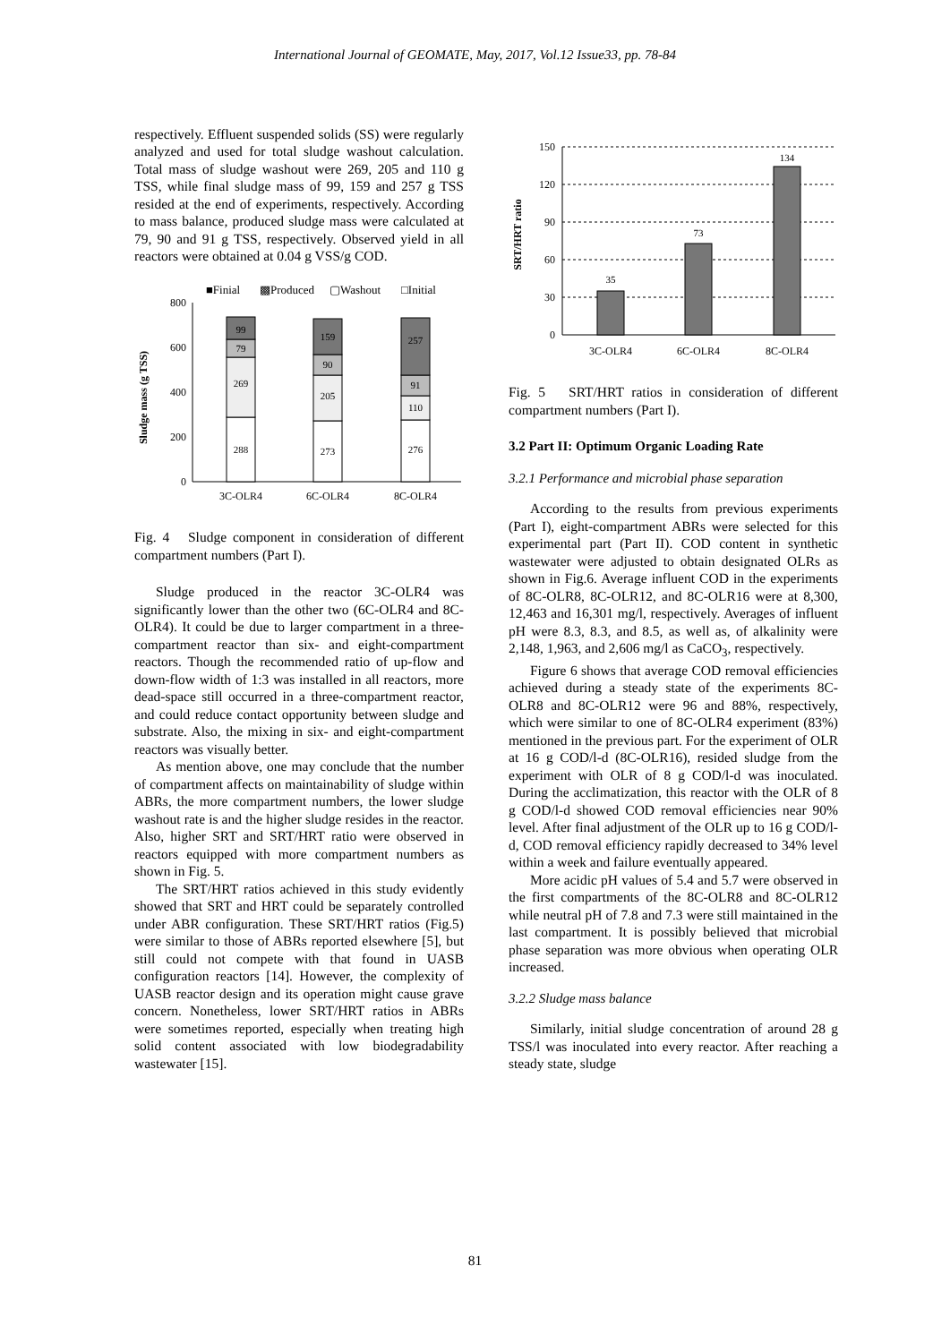International Journal of GEOMATE, May, 2017, Vol.12 Issue33, pp. 78-84
respectively. Effluent suspended solids (SS) were regularly analyzed and used for total sludge washout calculation. Total mass of sludge washout were 269, 205 and 110 g TSS, while final sludge mass of 99, 159 and 257 g TSS resided at the end of experiments, respectively. According to mass balance, produced sludge mass were calculated at 79, 90 and 91 g TSS, respectively. Observed yield in all reactors were obtained at 0.04 g VSS/g COD.
■Finial
▩Produced
▢Washout
□Initial
Sludge mass (g TSS)
800
600
400
200
0
99
79
269
288
159
90
205
273
257
91
110
276
3C-OLR4
6C-OLR4
8C-OLR4
Fig. 4 Sludge component in consideration of different compartment numbers (Part I).
Sludge produced in the reactor 3C-OLR4 was significantly lower than the other two (6C-OLR4 and 8C-OLR4). It could be due to larger compartment in a three-compartment reactor than six- and eight-compartment reactors. Though the recommended ratio of up-flow and down-flow width of 1:3 was installed in all reactors, more dead-space still occurred in a three-compartment reactor, and could reduce contact opportunity between sludge and substrate. Also, the mixing in six- and eight-compartment reactors was visually better.
As mention above, one may conclude that the number of compartment affects on maintainability of sludge within ABRs, the more compartment numbers, the lower sludge washout rate is and the higher sludge resides in the reactor. Also, higher SRT and SRT/HRT ratio were observed in reactors equipped with more compartment numbers as shown in Fig. 5.
The SRT/HRT ratios achieved in this study evidently showed that SRT and HRT could be separately controlled under ABR configuration. These SRT/HRT ratios (Fig.5) were similar to those of ABRs reported elsewhere [5], but still could not compete with that found in UASB configuration reactors [14]. However, the complexity of UASB reactor design and its operation might cause grave concern. Nonetheless, lower SRT/HRT ratios in ABRs were sometimes reported, especially when treating high solid content associated with low biodegradability wastewater [15].
SRT/HRT ratio
150
120
90
60
30
0
35
73
134
3C-OLR4
6C-OLR4
8C-OLR4
Fig. 5 SRT/HRT ratios in consideration of different compartment numbers (Part I).
3.2 Part II: Optimum Organic Loading Rate
3.2.1 Performance and microbial phase separation
According to the results from previous experiments (Part I), eight-compartment ABRs were selected for this experimental part (Part II). COD content in synthetic wastewater were adjusted to obtain designated OLRs as shown in Fig.6. Average influent COD in the experiments of 8C-OLR8, 8C-OLR12, and 8C-OLR16 were at 8,300, 12,463 and 16,301 mg/l, respectively. Averages of influent pH were 8.3, 8.3, and 8.5, as well as, of alkalinity were 2,148, 1,963, and 2,606 mg/l as CaCO<sub>3</sub>, respectively.
Figure 6 shows that average COD removal efficiencies achieved during a steady state of the experiments 8C-OLR8 and 8C-OLR12 were 96 and 88%, respectively, which were similar to one of 8C-OLR4 experiment (83%) mentioned in the previous part. For the experiment of OLR at 16 g COD/l-d (8C-OLR16), resided sludge from the experiment with OLR of 8 g COD/l-d was inoculated. During the acclimatization, this reactor with the OLR of 8 g COD/l-d showed COD removal efficiencies near 90% level. After final adjustment of the OLR up to 16 g COD/l-d, COD removal efficiency rapidly decreased to 34% level within a week and failure eventually appeared.
More acidic pH values of 5.4 and 5.7 were observed in the first compartments of the 8C-OLR8 and 8C-OLR12 while neutral pH of 7.8 and 7.3 were still maintained in the last compartment. It is possibly believed that microbial phase separation was more obvious when operating OLR increased.
3.2.2 Sludge mass balance
Similarly, initial sludge concentration of around 28 g TSS/l was inoculated into every reactor. After reaching a steady state, sludge
81